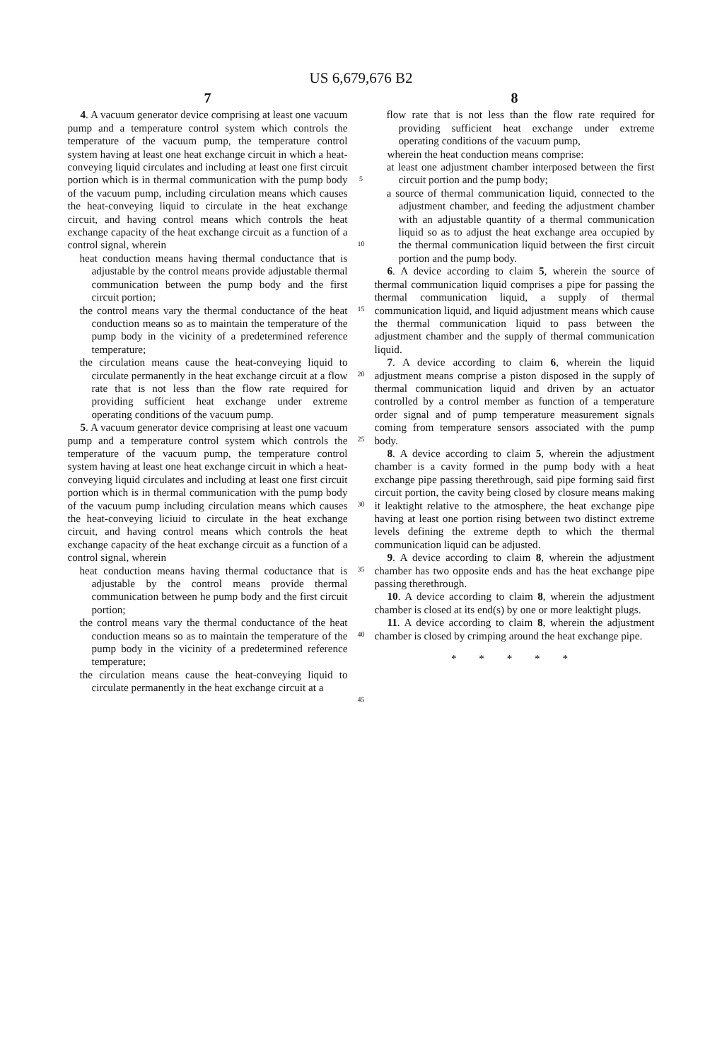US 6,679,676 B2
7
4. A vacuum generator device comprising at least one vacuum pump and a temperature control system which controls the temperature of the vacuum pump, the temperature control system having at least one heat exchange circuit in which a heat-conveying liquid circulates and including at least one first circuit portion which is in thermal communication with the pump body of the vacuum pump, including circulation means which causes the heat-conveying liquid to circulate in the heat exchange circuit, and having control means which controls the heat exchange capacity of the heat exchange circuit as a function of a control signal, wherein
heat conduction means having thermal conductance that is adjustable by the control means provide adjustable thermal communication between the pump body and the first circuit portion;
the control means vary the thermal conductance of the heat conduction means so as to maintain the temperature of the pump body in the vicinity of a predetermined reference temperature;
the circulation means cause the heat-conveying liquid to circulate permanently in the heat exchange circuit at a flow rate that is not less than the flow rate required for providing sufficient heat exchange under extreme operating conditions of the vacuum pump.
5. A vacuum generator device comprising at least one vacuum pump and a temperature control system which controls the temperature of the vacuum pump, the temperature control system having at least one heat exchange circuit in which a heat-conveying liquid circulates and including at least one first circuit portion which is in thermal communication with the pump body of the vacuum pump including circulation means which causes the heat-conveying liciuid to circulate in the heat exchange circuit, and having control means which controls the heat exchange capacity of the heat exchange circuit as a function of a control signal, wherein
heat conduction means having thermal coductance that is adjustable by the control means provide thermal communication between he pump body and the first circuit portion;
the control means vary the thermal conductance of the heat conduction means so as to maintain the temperature of the pump body in the vicinity of a predetermined reference temperature;
the circulation means cause the heat-conveying liquid to circulate permanently in the heat exchange circuit at a
5
10
15
20
25
30
35
40
45
8
flow rate that is not less than the flow rate required for providing sufficient heat exchange under extreme operating conditions of the vacuum pump,
wherein the heat conduction means comprise:
at least one adjustment chamber interposed between the first circuit portion and the pump body;
a source of thermal communication liquid, connected to the adjustment chamber, and feeding the adjustment chamber with an adjustable quantity of a thermal communication liquid so as to adjust the heat exchange area occupied by the thermal communication liquid between the first circuit portion and the pump body.
6. A device according to claim 5, wherein the source of thermal communication liquid comprises a pipe for passing the thermal communication liquid, a supply of thermal communication liquid, and liquid adjustment means which cause the thermal communication liquid to pass between the adjustment chamber and the supply of thermal communication liquid.
7. A device according to claim 6, wherein the liquid adjustment means comprise a piston disposed in the supply of thermal communication liquid and driven by an actuator controlled by a control member as function of a temperature order signal and of pump temperature measurement signals coming from temperature sensors associated with the pump body.
8. A device according to claim 5, wherein the adjustment chamber is a cavity formed in the pump body with a heat exchange pipe passing therethrough, said pipe forming said first circuit portion, the cavity being closed by closure means making it leaktight relative to the atmosphere, the heat exchange pipe having at least one portion rising between two distinct extreme levels defining the extreme depth to which the thermal communication liquid can be adjusted.
9. A device according to claim 8, wherein the adjustment chamber has two opposite ends and has the heat exchange pipe passing therethrough.
10. A device according to claim 8, wherein the adjustment chamber is closed at its end(s) by one or more leaktight plugs.
11. A device according to claim 8, wherein the adjustment chamber is closed by crimping around the heat exchange pipe.
* * * * *